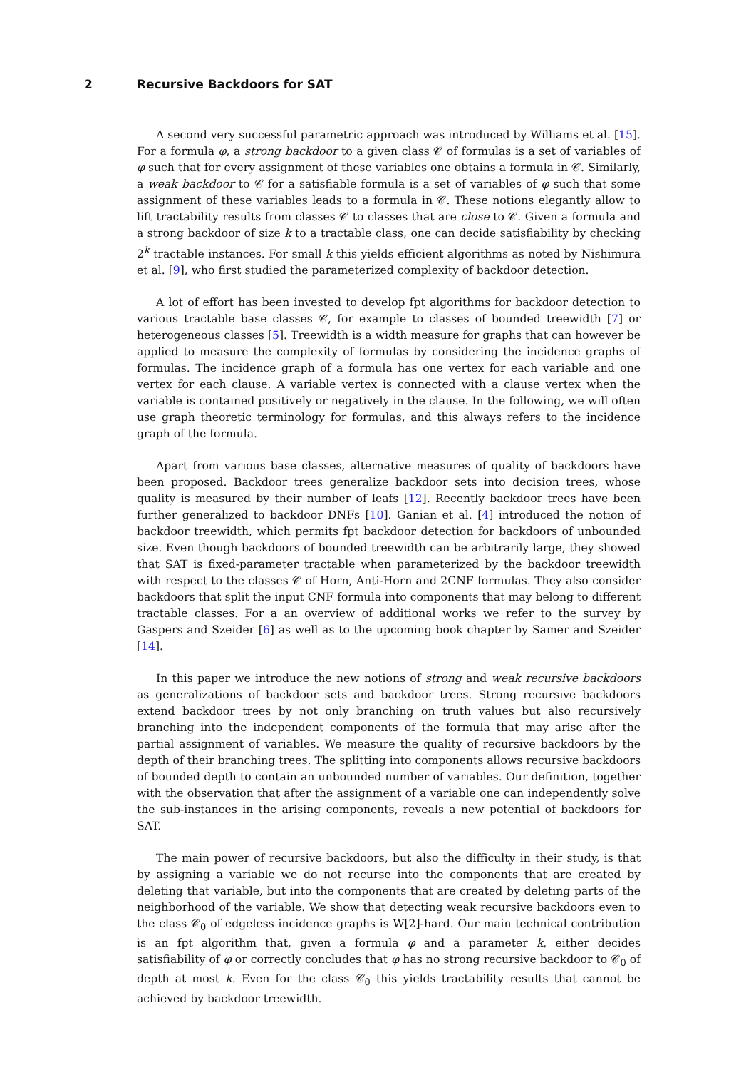2 Recursive Backdoors for SAT
A second very successful parametric approach was introduced by Williams et al. [15]. For a formula φ, a strong backdoor to a given class 𝒞 of formulas is a set of variables of φ such that for every assignment of these variables one obtains a formula in 𝒞. Similarly, a weak backdoor to 𝒞 for a satisfiable formula is a set of variables of φ such that some assignment of these variables leads to a formula in 𝒞. These notions elegantly allow to lift tractability results from classes 𝒞 to classes that are close to 𝒞. Given a formula and a strong backdoor of size k to a tractable class, one can decide satisfiability by checking 2<sup>k</sup> tractable instances. For small k this yields efficient algorithms as noted by Nishimura et al. [9], who first studied the parameterized complexity of backdoor detection.
A lot of effort has been invested to develop fpt algorithms for backdoor detection to various tractable base classes 𝒞, for example to classes of bounded treewidth [7] or heterogeneous classes [5]. Treewidth is a width measure for graphs that can however be applied to measure the complexity of formulas by considering the incidence graphs of formulas. The incidence graph of a formula has one vertex for each variable and one vertex for each clause. A variable vertex is connected with a clause vertex when the variable is contained positively or negatively in the clause. In the following, we will often use graph theoretic terminology for formulas, and this always refers to the incidence graph of the formula.
Apart from various base classes, alternative measures of quality of backdoors have been proposed. Backdoor trees generalize backdoor sets into decision trees, whose quality is measured by their number of leafs [12]. Recently backdoor trees have been further generalized to backdoor DNFs [10]. Ganian et al. [4] introduced the notion of backdoor treewidth, which permits fpt backdoor detection for backdoors of unbounded size. Even though backdoors of bounded treewidth can be arbitrarily large, they showed that SAT is fixed-parameter tractable when parameterized by the backdoor treewidth with respect to the classes 𝒞 of Horn, Anti-Horn and 2CNF formulas. They also consider backdoors that split the input CNF formula into components that may belong to different tractable classes. For a an overview of additional works we refer to the survey by Gaspers and Szeider [6] as well as to the upcoming book chapter by Samer and Szeider [14].
In this paper we introduce the new notions of strong and weak recursive backdoors as generalizations of backdoor sets and backdoor trees. Strong recursive backdoors extend backdoor trees by not only branching on truth values but also recursively branching into the independent components of the formula that may arise after the partial assignment of variables. We measure the quality of recursive backdoors by the depth of their branching trees. The splitting into components allows recursive backdoors of bounded depth to contain an unbounded number of variables. Our definition, together with the observation that after the assignment of a variable one can independently solve the sub-instances in the arising components, reveals a new potential of backdoors for SAT.
The main power of recursive backdoors, but also the difficulty in their study, is that by assigning a variable we do not recurse into the components that are created by deleting that variable, but into the components that are created by deleting parts of the neighborhood of the variable. We show that detecting weak recursive backdoors even to the class 𝒞<sub>0</sub> of edgeless incidence graphs is W[2]-hard. Our main technical contribution is an fpt algorithm that, given a formula φ and a parameter k, either decides satisfiability of φ or correctly concludes that φ has no strong recursive backdoor to 𝒞<sub>0</sub> of depth at most k. Even for the class 𝒞<sub>0</sub> this yields tractability results that cannot be achieved by backdoor treewidth.